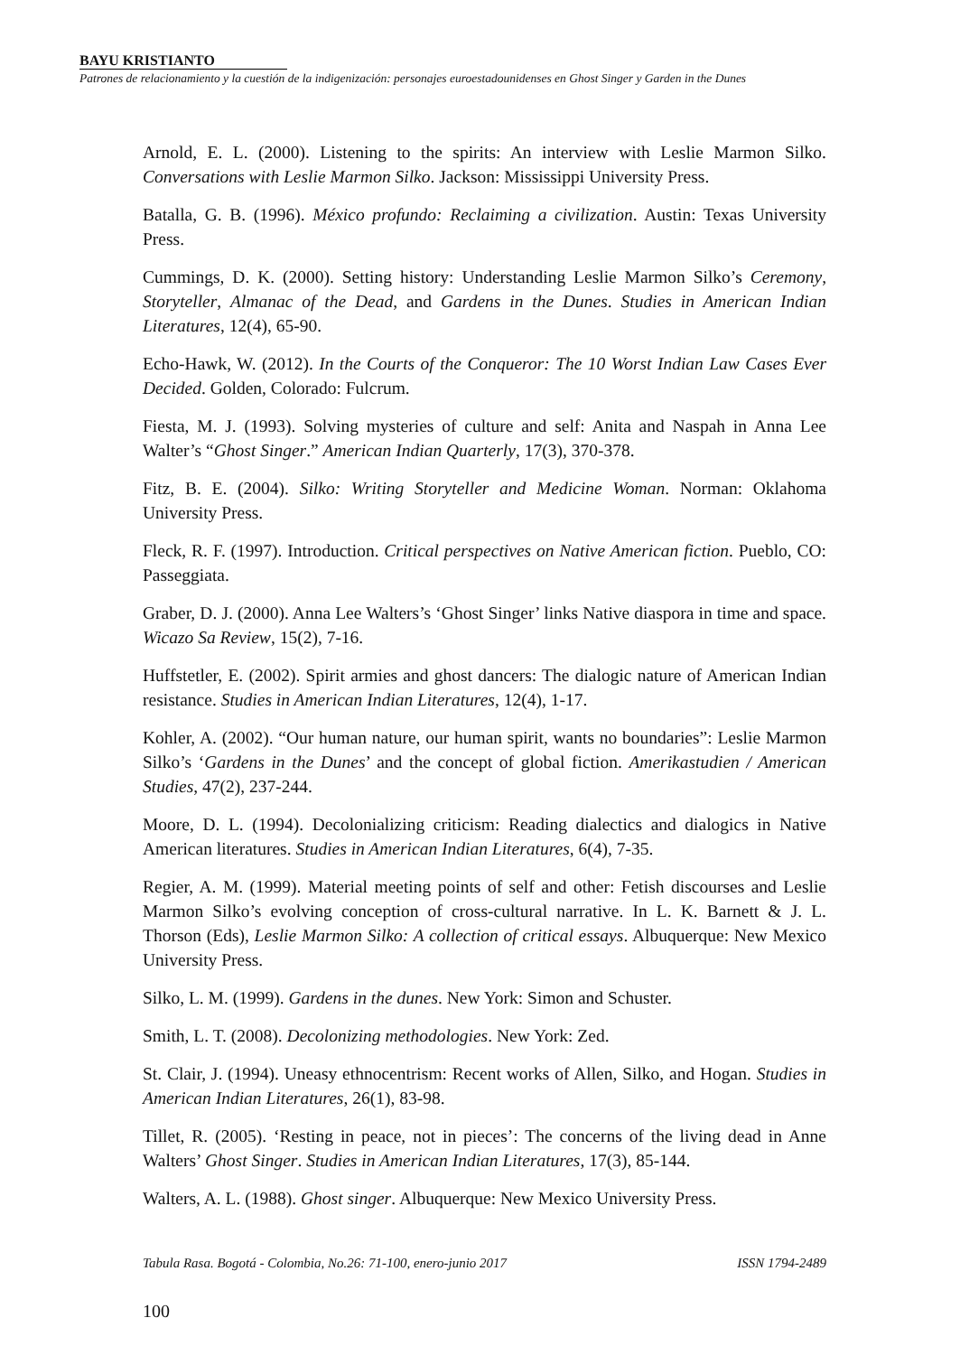BAYU KRISTIANTO
Patrones de relacionamiento y la cuestión de la indigenización: personajes euroestadounidenses en Ghost Singer y Garden in the Dunes
Arnold, E. L. (2000). Listening to the spirits: An interview with Leslie Marmon Silko. Conversations with Leslie Marmon Silko. Jackson: Mississippi University Press.
Batalla, G. B. (1996). México profundo: Reclaiming a civilization. Austin: Texas University Press.
Cummings, D. K. (2000). Setting history: Understanding Leslie Marmon Silko’s Ceremony, Storyteller, Almanac of the Dead, and Gardens in the Dunes. Studies in American Indian Literatures, 12(4), 65-90.
Echo-Hawk, W. (2012). In the Courts of the Conqueror: The 10 Worst Indian Law Cases Ever Decided. Golden, Colorado: Fulcrum.
Fiesta, M. J. (1993). Solving mysteries of culture and self: Anita and Naspah in Anna Lee Walter’s “Ghost Singer.” American Indian Quarterly, 17(3), 370-378.
Fitz, B. E. (2004). Silko: Writing Storyteller and Medicine Woman. Norman: Oklahoma University Press.
Fleck, R. F. (1997). Introduction. Critical perspectives on Native American fiction. Pueblo, CO: Passeggiata.
Graber, D. J. (2000). Anna Lee Walters’s ‘Ghost Singer’ links Native diaspora in time and space. Wicazo Sa Review, 15(2), 7-16.
Huffstetler, E. (2002). Spirit armies and ghost dancers: The dialogic nature of American Indian resistance. Studies in American Indian Literatures, 12(4), 1-17.
Kohler, A. (2002). “Our human nature, our human spirit, wants no boundaries”: Leslie Marmon Silko’s ‘Gardens in the Dunes’ and the concept of global fiction. Amerikastudien / American Studies, 47(2), 237-244.
Moore, D. L. (1994). Decolonializing criticism: Reading dialectics and dialogics in Native American literatures. Studies in American Indian Literatures, 6(4), 7-35.
Regier, A. M. (1999). Material meeting points of self and other: Fetish discourses and Leslie Marmon Silko’s evolving conception of cross-cultural narrative. In L. K. Barnett & J. L. Thorson (Eds), Leslie Marmon Silko: A collection of critical essays. Albuquerque: New Mexico University Press.
Silko, L. M. (1999). Gardens in the dunes. New York: Simon and Schuster.
Smith, L. T. (2008). Decolonizing methodologies. New York: Zed.
St. Clair, J. (1994). Uneasy ethnocentrism: Recent works of Allen, Silko, and Hogan. Studies in American Indian Literatures, 26(1), 83-98.
Tillet, R. (2005). ‘Resting in peace, not in pieces’: The concerns of the living dead in Anne Walters’ Ghost Singer. Studies in American Indian Literatures, 17(3), 85-144.
Walters, A. L. (1988). Ghost singer. Albuquerque: New Mexico University Press.
Tabula Rasa. Bogotá - Colombia, No.26: 71-100, enero-junio 2017 ISSN 1794-2489
100